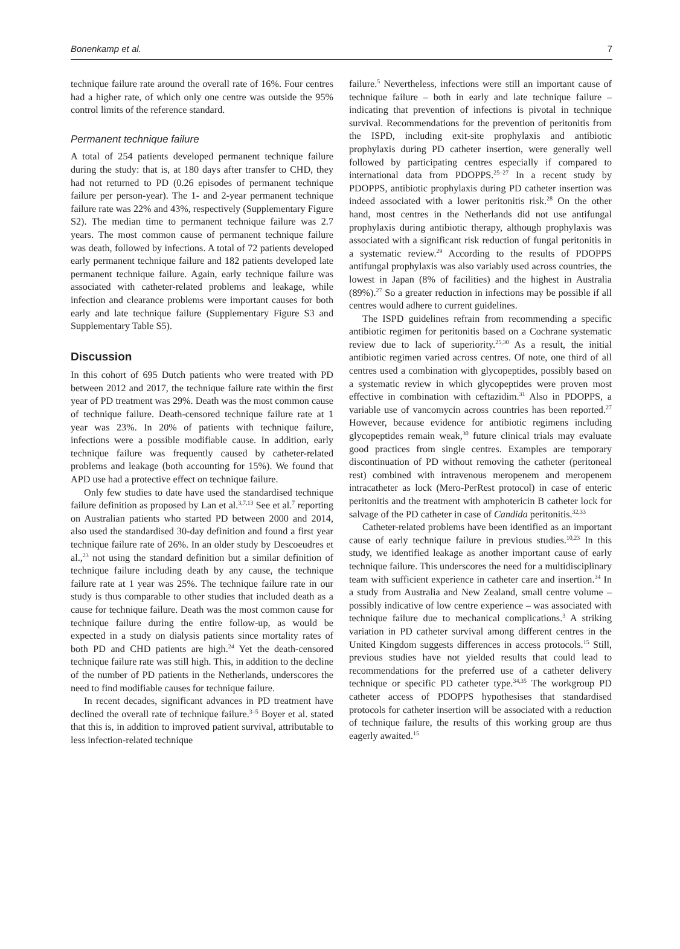Bonenkamp et al. 7
technique failure rate around the overall rate of 16%. Four centres had a higher rate, of which only one centre was outside the 95% control limits of the reference standard.
Permanent technique failure
A total of 254 patients developed permanent technique failure during the study: that is, at 180 days after transfer to CHD, they had not returned to PD (0.26 episodes of permanent technique failure per person-year). The 1- and 2-year permanent technique failure rate was 22% and 43%, respectively (Supplementary Figure S2). The median time to permanent technique failure was 2.7 years. The most common cause of permanent technique failure was death, followed by infections. A total of 72 patients developed early permanent technique failure and 182 patients developed late permanent technique failure. Again, early technique failure was associated with catheter-related problems and leakage, while infection and clearance problems were important causes for both early and late technique failure (Supplementary Figure S3 and Supplementary Table S5).
Discussion
In this cohort of 695 Dutch patients who were treated with PD between 2012 and 2017, the technique failure rate within the first year of PD treatment was 29%. Death was the most common cause of technique failure. Death-censored technique failure rate at 1 year was 23%. In 20% of patients with technique failure, infections were a possible modifiable cause. In addition, early technique failure was frequently caused by catheter-related problems and leakage (both accounting for 15%). We found that APD use had a protective effect on technique failure.
Only few studies to date have used the standardised technique failure definition as proposed by Lan et al.<sup>3,7,13</sup> See et al.<sup>7</sup> reporting on Australian patients who started PD between 2000 and 2014, also used the standardised 30-day definition and found a first year technique failure rate of 26%. In an older study by Descoeudres et al.,<sup>23</sup> not using the standard definition but a similar definition of technique failure including death by any cause, the technique failure rate at 1 year was 25%. The technique failure rate in our study is thus comparable to other studies that included death as a cause for technique failure. Death was the most common cause for technique failure during the entire follow-up, as would be expected in a study on dialysis patients since mortality rates of both PD and CHD patients are high.<sup>24</sup> Yet the death-censored technique failure rate was still high. This, in addition to the decline of the number of PD patients in the Netherlands, underscores the need to find modifiable causes for technique failure.
In recent decades, significant advances in PD treatment have declined the overall rate of technique failure.<sup>3–5</sup> Boyer et al. stated that this is, in addition to improved patient survival, attributable to less infection-related technique
failure.<sup>5</sup> Nevertheless, infections were still an important cause of technique failure – both in early and late technique failure – indicating that prevention of infections is pivotal in technique survival. Recommendations for the prevention of peritonitis from the ISPD, including exit-site prophylaxis and antibiotic prophylaxis during PD catheter insertion, were generally well followed by participating centres especially if compared to international data from PDOPPS.<sup>25–27</sup> In a recent study by PDOPPS, antibiotic prophylaxis during PD catheter insertion was indeed associated with a lower peritonitis risk.<sup>28</sup> On the other hand, most centres in the Netherlands did not use antifungal prophylaxis during antibiotic therapy, although prophylaxis was associated with a significant risk reduction of fungal peritonitis in a systematic review.<sup>29</sup> According to the results of PDOPPS antifungal prophylaxis was also variably used across countries, the lowest in Japan (8% of facilities) and the highest in Australia (89%).<sup>27</sup> So a greater reduction in infections may be possible if all centres would adhere to current guidelines.
The ISPD guidelines refrain from recommending a specific antibiotic regimen for peritonitis based on a Cochrane systematic review due to lack of superiority.<sup>25,30</sup> As a result, the initial antibiotic regimen varied across centres. Of note, one third of all centres used a combination with glycopeptides, possibly based on a systematic review in which glycopeptides were proven most effective in combination with ceftazidim.<sup>31</sup> Also in PDOPPS, a variable use of vancomycin across countries has been reported.<sup>27</sup> However, because evidence for antibiotic regimens including glycopeptides remain weak,<sup>30</sup> future clinical trials may evaluate good practices from single centres. Examples are temporary discontinuation of PD without removing the catheter (peritoneal rest) combined with intravenous meropenem and meropenem intracatheter as lock (Mero-PerRest protocol) in case of enteric peritonitis and the treatment with amphotericin B catheter lock for salvage of the PD catheter in case of Candida peritonitis.<sup>32,33</sup>
Catheter-related problems have been identified as an important cause of early technique failure in previous studies.<sup>10,23</sup> In this study, we identified leakage as another important cause of early technique failure. This underscores the need for a multidisciplinary team with sufficient experience in catheter care and insertion.<sup>34</sup> In a study from Australia and New Zealand, small centre volume – possibly indicative of low centre experience – was associated with technique failure due to mechanical complications.<sup>3</sup> A striking variation in PD catheter survival among different centres in the United Kingdom suggests differences in access protocols.<sup>15</sup> Still, previous studies have not yielded results that could lead to recommendations for the preferred use of a catheter delivery technique or specific PD catheter type.<sup>34,35</sup> The workgroup PD catheter access of PDOPPS hypothesises that standardised protocols for catheter insertion will be associated with a reduction of technique failure, the results of this working group are thus eagerly awaited.<sup>15</sup>